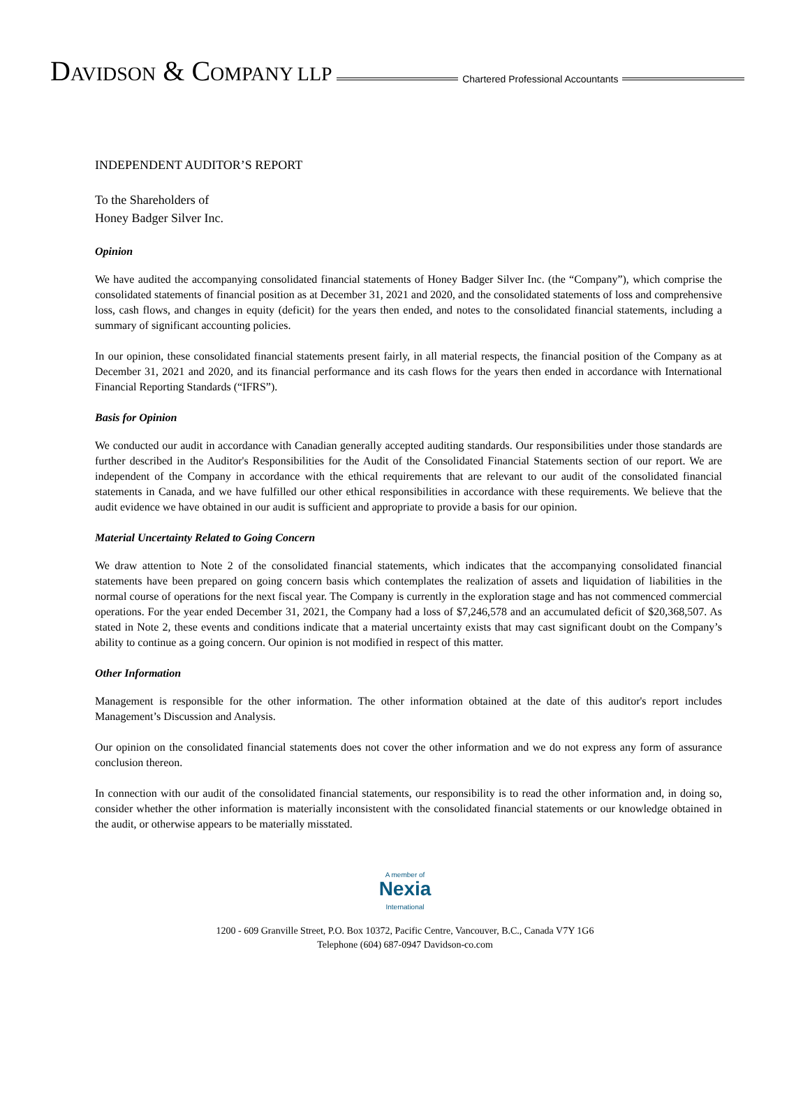DAVIDSON & COMPANY LLP
Chartered Professional Accountants
INDEPENDENT AUDITOR’S REPORT
To the Shareholders of
Honey Badger Silver Inc.
Opinion
We have audited the accompanying consolidated financial statements of Honey Badger Silver Inc. (the “Company”), which comprise the consolidated statements of financial position as at December 31, 2021 and 2020, and the consolidated statements of loss and comprehensive loss, cash flows, and changes in equity (deficit) for the years then ended, and notes to the consolidated financial statements, including a summary of significant accounting policies.
In our opinion, these consolidated financial statements present fairly, in all material respects, the financial position of the Company as at December 31, 2021 and 2020, and its financial performance and its cash flows for the years then ended in accordance with International Financial Reporting Standards (“IFRS”).
Basis for Opinion
We conducted our audit in accordance with Canadian generally accepted auditing standards. Our responsibilities under those standards are further described in the Auditor's Responsibilities for the Audit of the Consolidated Financial Statements section of our report. We are independent of the Company in accordance with the ethical requirements that are relevant to our audit of the consolidated financial statements in Canada, and we have fulfilled our other ethical responsibilities in accordance with these requirements. We believe that the audit evidence we have obtained in our audit is sufficient and appropriate to provide a basis for our opinion.
Material Uncertainty Related to Going Concern
We draw attention to Note 2 of the consolidated financial statements, which indicates that the accompanying consolidated financial statements have been prepared on going concern basis which contemplates the realization of assets and liquidation of liabilities in the normal course of operations for the next fiscal year. The Company is currently in the exploration stage and has not commenced commercial operations. For the year ended December 31, 2021, the Company had a loss of $7,246,578 and an accumulated deficit of $20,368,507. As stated in Note 2, these events and conditions indicate that a material uncertainty exists that may cast significant doubt on the Company’s ability to continue as a going concern. Our opinion is not modified in respect of this matter.
Other Information
Management is responsible for the other information. The other information obtained at the date of this auditor's report includes Management’s Discussion and Analysis.
Our opinion on the consolidated financial statements does not cover the other information and we do not express any form of assurance conclusion thereon.
In connection with our audit of the consolidated financial statements, our responsibility is to read the other information and, in doing so, consider whether the other information is materially inconsistent with the consolidated financial statements or our knowledge obtained in the audit, or otherwise appears to be materially misstated.
A member of
Nexia
International
1200 - 609 Granville Street, P.O. Box 10372, Pacific Centre, Vancouver, B.C., Canada V7Y 1G6
Telephone (604) 687-0947 Davidson-co.com